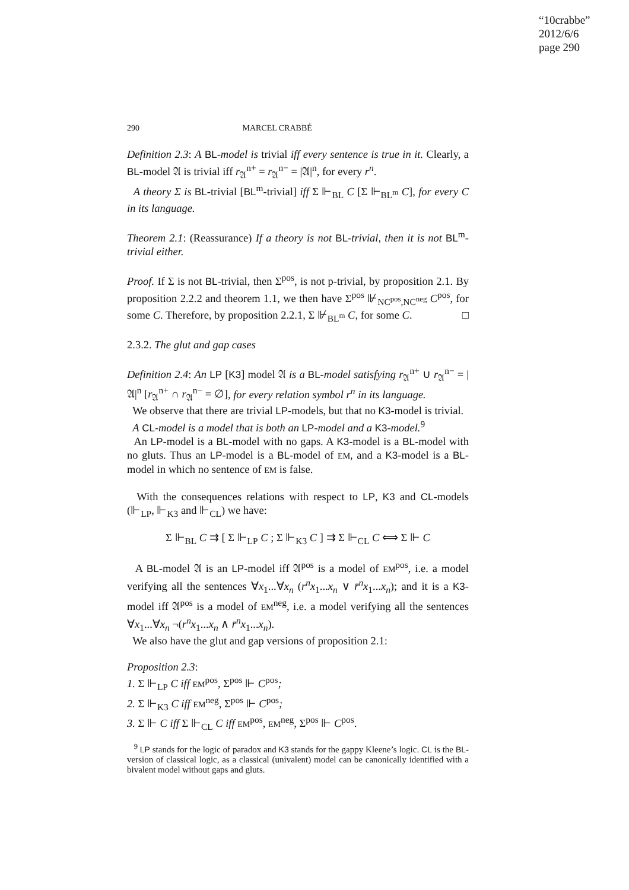“10crabbe”
2012/6/6
page 290
290 MARCEL CRABBÉ
Definition 2.3: A BL-model is trivial iff every sentence is true in it. Clearly, a BL-model 𝔄 is trivial iff r<sub>𝔄</sub><sup>n+</sup> = r<sub>𝔄</sub><sup>n−</sup> = |𝔄|<sup>n</sup>, for every r<sup>n</sup>.
A theory Σ is BL-trivial [BL<sup>m</sup>-trivial] iff Σ ⊩<sub>BL</sub> C [Σ ⊩<sub>BL<sup>m</sup></sub> C], for every C in its language.
Theorem 2.1: (Reassurance) If a theory is not BL-trivial, then it is not BL<sup>m</sup>-trivial either.
Proof. If Σ is not BL-trivial, then Σ<sup>pos</sup>, is not p-trivial, by proposition 2.1. By proposition 2.2.2 and theorem 1.1, we then have Σ<sup>pos</sup> ⊮<sub>NC<sup>pos</sup>,NC<sup>neg</sup></sub> C<sup>pos</sup>, for some C. Therefore, by proposition 2.2.1, Σ ⊮<sub>BL<sup>m</sup></sub> C, for some C. □
2.3.2. The glut and gap cases
Definition 2.4: An LP [K3] model 𝔄 is a BL-model satisfying r<sub>𝔄</sub><sup>n+</sup> ∪ r<sub>𝔄</sub><sup>n−</sup> = |𝔄|<sup>n</sup> [r<sub>𝔄</sub><sup>n+</sup> ∩ r<sub>𝔄</sub><sup>n−</sup> = ∅], for every relation symbol r<sup>n</sup> in its language.
We observe that there are trivial LP-models, but that no K3-model is trivial.
A CL-model is a model that is both an LP-model and a K3-model.<sup>9</sup>
An LP-model is a BL-model with no gaps. A K3-model is a BL-model with no gluts. Thus an LP-model is a BL-model of EM, and a K3-model is a BL-model in which no sentence of EM is false.
With the consequences relations with respect to LP, K3 and CL-models (⊩<sub>LP</sub>, ⊩<sub>K3</sub> and ⊩<sub>CL</sub>) we have:
Σ ⊩<sub>BL</sub> C ⇉ [ Σ ⊩<sub>LP</sub> C ; Σ ⊩<sub>K3</sub> C ] ⇉ Σ ⊩<sub>CL</sub> C ⟺ Σ ⊩ C
A BL-model 𝔄 is an LP-model iff 𝔄<sup>pos</sup> is a model of EM<sup>pos</sup>, i.e. a model verifying all the sentences ∀x<sub>1</sub>...∀x<sub>n</sub> (r<sup>n</sup>x<sub>1</sub>...x<sub>n</sub> ∨ r̄<sup>n</sup>x<sub>1</sub>...x<sub>n</sub>); and it is a K3-model iff 𝔄<sup>pos</sup> is a model of EM<sup>neg</sup>, i.e. a model verifying all the sentences ∀x<sub>1</sub>...∀x<sub>n</sub> ¬(r<sup>n</sup>x<sub>1</sub>...x<sub>n</sub> ∧ r̄<sup>n</sup>x<sub>1</sub>...x<sub>n</sub>).
We also have the glut and gap versions of proposition 2.1:
Proposition 2.3:
1. Σ ⊩<sub>LP</sub> C iff EM<sup>pos</sup>, Σ<sup>pos</sup> ⊩ C<sup>pos</sup>;
2. Σ ⊩<sub>K3</sub> C iff EM<sup>neg</sup>, Σ<sup>pos</sup> ⊩ C<sup>pos</sup>;
3. Σ ⊩ C iff Σ ⊩<sub>CL</sub> C iff EM<sup>pos</sup>, EM<sup>neg</sup>, Σ<sup>pos</sup> ⊩ C<sup>pos</sup>.
<sup>9</sup> LP stands for the logic of paradox and K3 stands for the gappy Kleene’s logic. CL is the BL-version of classical logic, as a classical (univalent) model can be canonically identified with a bivalent model without gaps and gluts.